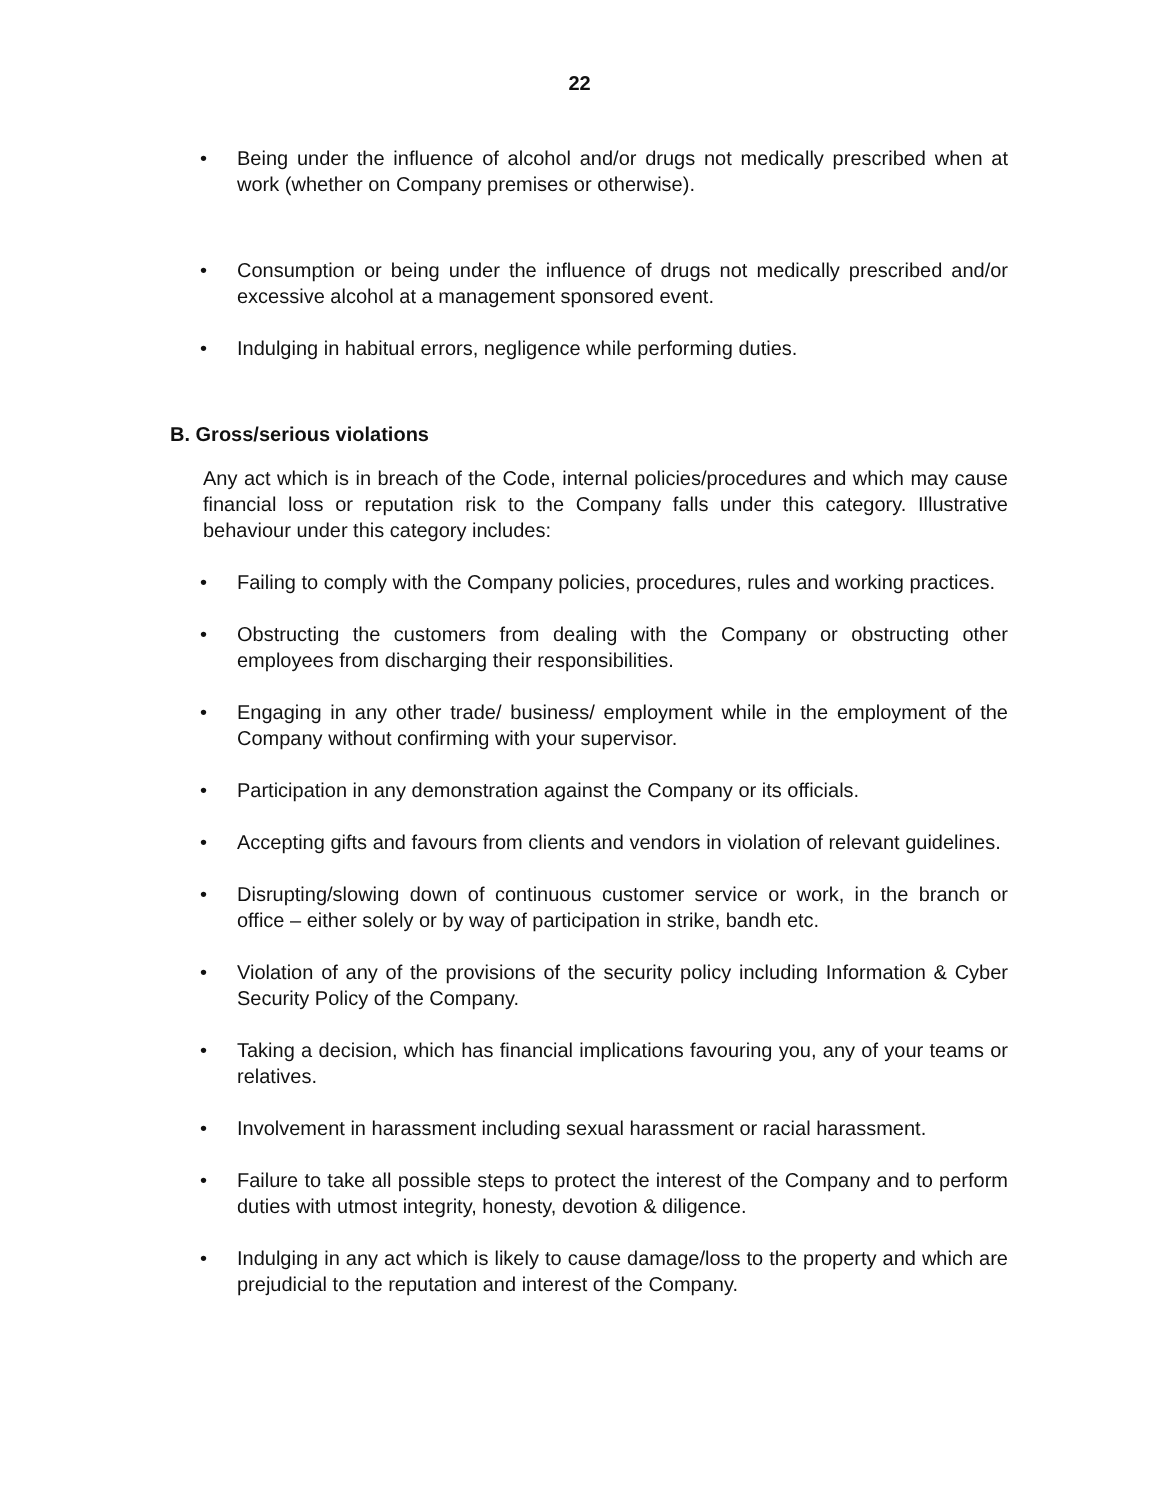22
• Being under the influence of alcohol and/or drugs not medically prescribed when at work (whether on Company premises or otherwise).
• Consumption or being under the influence of drugs not medically prescribed and/or excessive alcohol at a management sponsored event.
• Indulging in habitual errors, negligence while performing duties.
B. Gross/serious violations
Any act which is in breach of the Code, internal policies/procedures and which may cause financial loss or reputation risk to the Company falls under this category. Illustrative behaviour under this category includes:
• Failing to comply with the Company policies, procedures, rules and working practices.
• Obstructing the customers from dealing with the Company or obstructing other employees from discharging their responsibilities.
• Engaging in any other trade/ business/ employment while in the employment of the Company without confirming with your supervisor.
• Participation in any demonstration against the Company or its officials.
• Accepting gifts and favours from clients and vendors in violation of relevant guidelines.
• Disrupting/slowing down of continuous customer service or work, in the branch or office – either solely or by way of participation in strike, bandh etc.
• Violation of any of the provisions of the security policy including Information & Cyber Security Policy of the Company.
• Taking a decision, which has financial implications favouring you, any of your teams or relatives.
• Involvement in harassment including sexual harassment or racial harassment.
• Failure to take all possible steps to protect the interest of the Company and to perform duties with utmost integrity, honesty, devotion & diligence.
• Indulging in any act which is likely to cause damage/loss to the property and which are prejudicial to the reputation and interest of the Company.